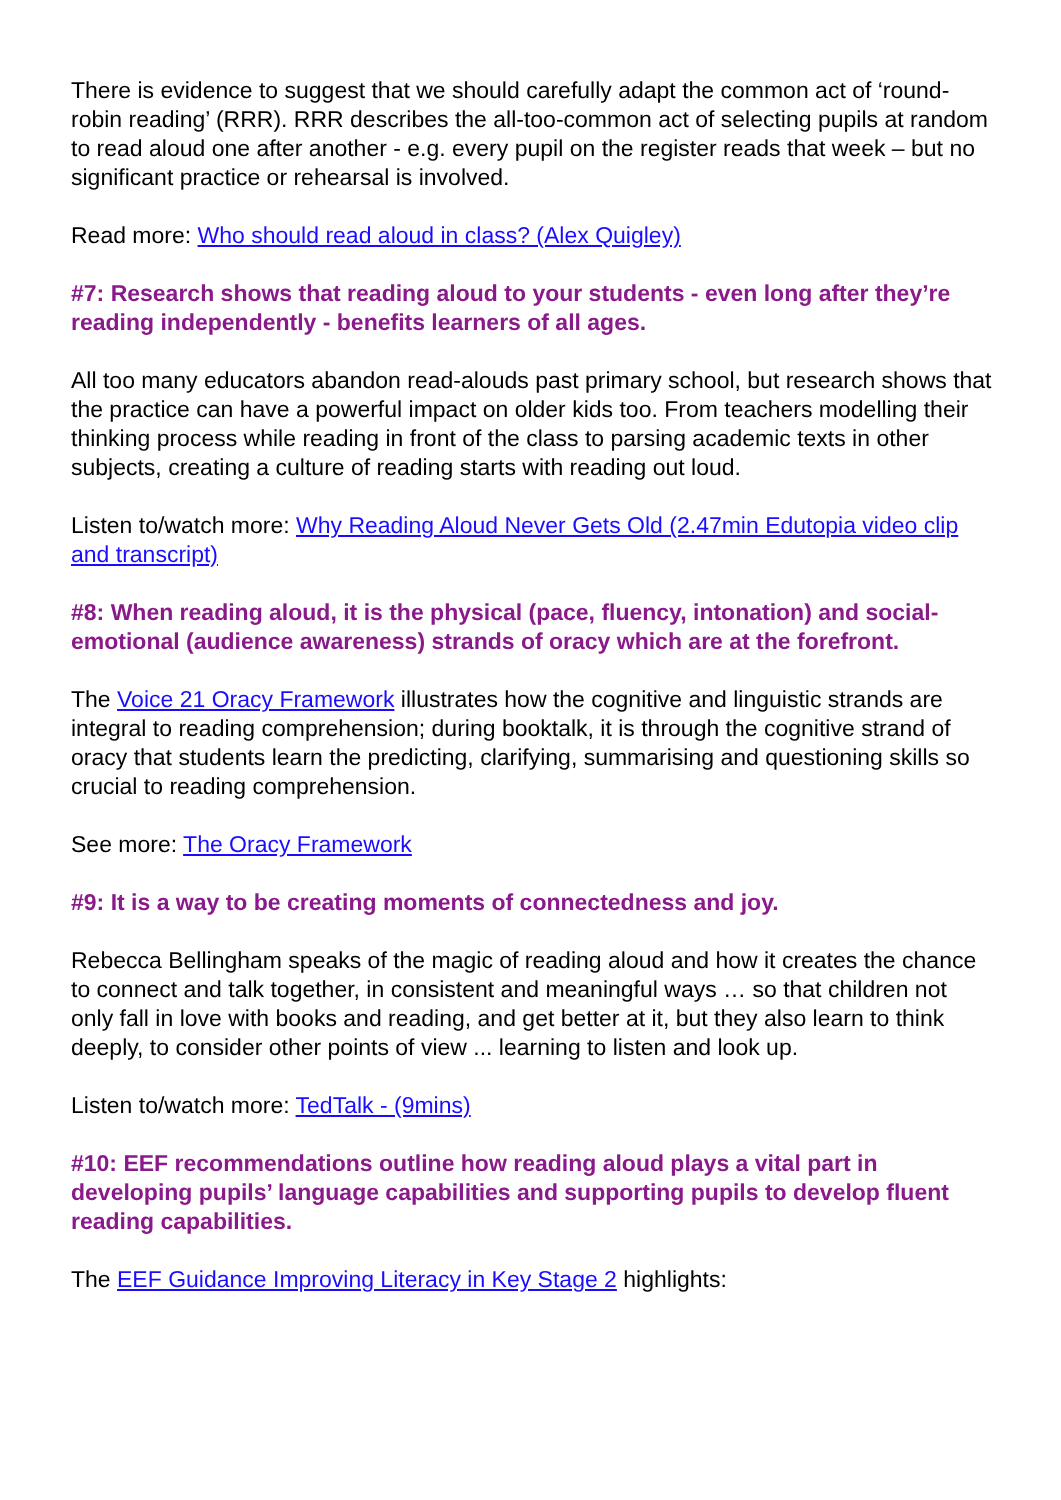There is evidence to suggest that we should carefully adapt the common act of ‘round-robin reading’ (RRR). RRR describes the all-too-common act of selecting pupils at random to read aloud one after another - e.g. every pupil on the register reads that week – but no significant practice or rehearsal is involved.
Read more: Who should read aloud in class? (Alex Quigley)
#7: Research shows that reading aloud to your students - even long after they’re reading independently - benefits learners of all ages.
All too many educators abandon read-alouds past primary school, but research shows that the practice can have a powerful impact on older kids too. From teachers modelling their thinking process while reading in front of the class to parsing academic texts in other subjects, creating a culture of reading starts with reading out loud.
Listen to/watch more: Why Reading Aloud Never Gets Old (2.47min Edutopia video clip and transcript)
#8: When reading aloud, it is the physical (pace, fluency, intonation) and social-emotional (audience awareness) strands of oracy which are at the forefront.
The Voice 21 Oracy Framework illustrates how the cognitive and linguistic strands are integral to reading comprehension; during booktalk, it is through the cognitive strand of oracy that students learn the predicting, clarifying, summarising and questioning skills so crucial to reading comprehension.
See more: The Oracy Framework
#9: It is a way to be creating moments of connectedness and joy.
Rebecca Bellingham speaks of the magic of reading aloud and how it creates the chance to connect and talk together, in consistent and meaningful ways … so that children not only fall in love with books and reading, and get better at it, but they also learn to think deeply, to consider other points of view ... learning to listen and look up.
Listen to/watch more: TedTalk - (9mins)
#10: EEF recommendations outline how reading aloud plays a vital part in developing pupils’ language capabilities and supporting pupils to develop fluent reading capabilities.
The EEF Guidance Improving Literacy in Key Stage 2 highlights: